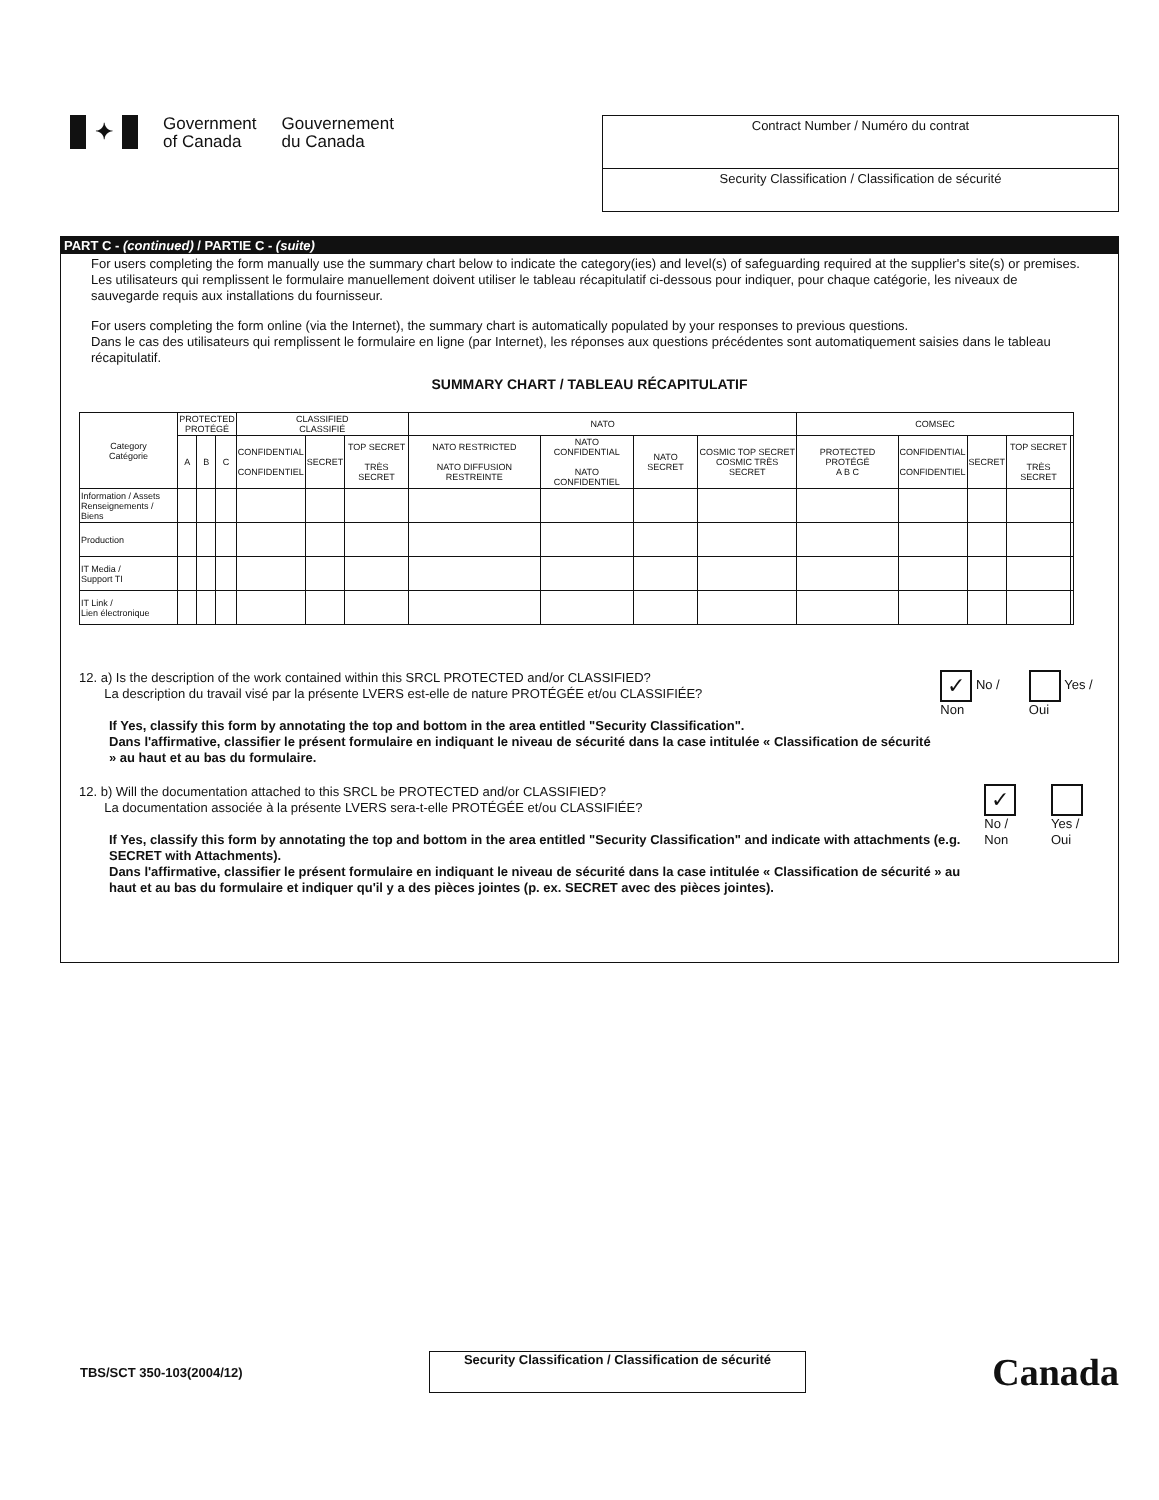✦
Government
of Canada
Gouvernement
du Canada
Contract Number / Numéro du contrat
Security Classification / Classification de sécurité
PART C - (continued) / PARTIE C - (suite)
For users completing the form manually use the summary chart below to indicate the category(ies) and level(s) of safeguarding required at the supplier's site(s) or premises.
Les utilisateurs qui remplissent le formulaire manuellement doivent utiliser le tableau récapitulatif ci-dessous pour indiquer, pour chaque catégorie, les niveaux de sauvegarde requis aux installations du fournisseur.
For users completing the form online (via the Internet), the summary chart is automatically populated by your responses to previous questions.
Dans le cas des utilisateurs qui remplissent le formulaire en ligne (par Internet), les réponses aux questions précédentes sont automatiquement saisies dans le tableau récapitulatif.
SUMMARY CHART / TABLEAU RÉCAPITULATIF
| Category Catégorie | PROTECTED PROTÉGÉ | | | CLASSIFIED CLASSIFIÉ | | | NATO | | | | COMSEC | | | | |
| --- | --- | --- | --- | --- | --- | --- | --- | --- | --- | --- | --- | --- | --- | --- | --- |
| | A | B | C | CONFIDENTIAL CONFIDENTIEL | SECRET | TOP SECRET TRÈS SECRET | NATO RESTRICTED NATO DIFFUSION RESTREINTE | NATO CONFIDENTIAL NATO CONFIDENTIEL | NATO SECRET | COSMIC TOP SECRET COSMIC TRÈS SECRET | PROTECTED PROTÉGÉ A B C | CONFIDENTIAL CONFIDENTIEL | SECRET | TOP SECRET TRÈS SECRET | |
| Information / Assets Renseignements / Biens | | | | | | | | | | | | | | | |
| Production | | | | | | | | | | | | | | | |
| IT Media / Support TI | | | | | | | | | | | | | | | |
| IT Link / Lien électronique | | | | | | | | | | | | | | | |
12. a) Is the description of the work contained within this SRCL PROTECTED and/or CLASSIFIED?
La description du travail visé par la présente LVERS est-elle de nature PROTÉGÉE et/ou CLASSIFIÉE?
If Yes, classify this form by annotating the top and bottom in the area entitled "Security Classification".
Dans l'affirmative, classifier le présent formulaire en indiquant le niveau de sécurité dans la case intitulée « Classification de sécurité » au haut et au bas du formulaire.
✓ No / Non Yes / Oui
12. b) Will the documentation attached to this SRCL be PROTECTED and/or CLASSIFIED?
La documentation associée à la présente LVERS sera-t-elle PROTÉGÉE et/ou CLASSIFIÉE?
If Yes, classify this form by annotating the top and bottom in the area entitled "Security Classification" and indicate with attachments (e.g. SECRET with Attachments).
Dans l'affirmative, classifier le présent formulaire en indiquant le niveau de sécurité dans la case intitulée « Classification de sécurité » au haut et au bas du formulaire et indiquer qu'il y a des pièces jointes (p. ex. SECRET avec des pièces jointes).
✓ No / Non Yes / Oui
TBS/SCT 350-103(2004/12)
Security Classification / Classification de sécurité
Canada